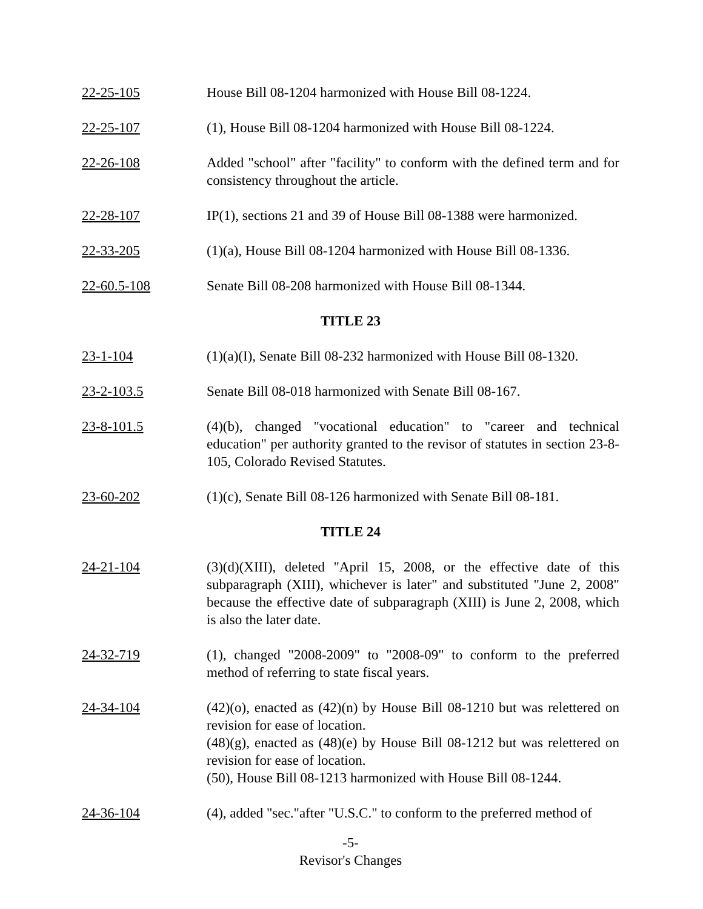22-25-105 House Bill 08-1204 harmonized with House Bill 08-1224.
22-25-107 (1), House Bill 08-1204 harmonized with House Bill 08-1224.
22-26-108 Added "school" after "facility" to conform with the defined term and for consistency throughout the article.
22-28-107 IP(1), sections 21 and 39 of House Bill 08-1388 were harmonized.
22-33-205 (1)(a), House Bill 08-1204 harmonized with House Bill 08-1336.
22-60.5-108 Senate Bill 08-208 harmonized with House Bill 08-1344.
TITLE 23
23-1-104 (1)(a)(I), Senate Bill 08-232 harmonized with House Bill 08-1320.
23-2-103.5 Senate Bill 08-018 harmonized with Senate Bill 08-167.
23-8-101.5 (4)(b), changed "vocational education" to "career and technical education" per authority granted to the revisor of statutes in section 23-8-105, Colorado Revised Statutes.
23-60-202 (1)(c), Senate Bill 08-126 harmonized with Senate Bill 08-181.
TITLE 24
24-21-104 (3)(d)(XIII), deleted "April 15, 2008, or the effective date of this subparagraph (XIII), whichever is later" and substituted "June 2, 2008" because the effective date of subparagraph (XIII) is June 2, 2008, which is also the later date.
24-32-719 (1), changed "2008-2009" to "2008-09" to conform to the preferred method of referring to state fiscal years.
24-34-104 (42)(o), enacted as (42)(n) by House Bill 08-1210 but was relettered on revision for ease of location.
(48)(g), enacted as (48)(e) by House Bill 08-1212 but was relettered on revision for ease of location.
(50), House Bill 08-1213 harmonized with House Bill 08-1244.
24-36-104 (4), added "sec."after "U.S.C." to conform to the preferred method of
-5-
Revisor's Changes